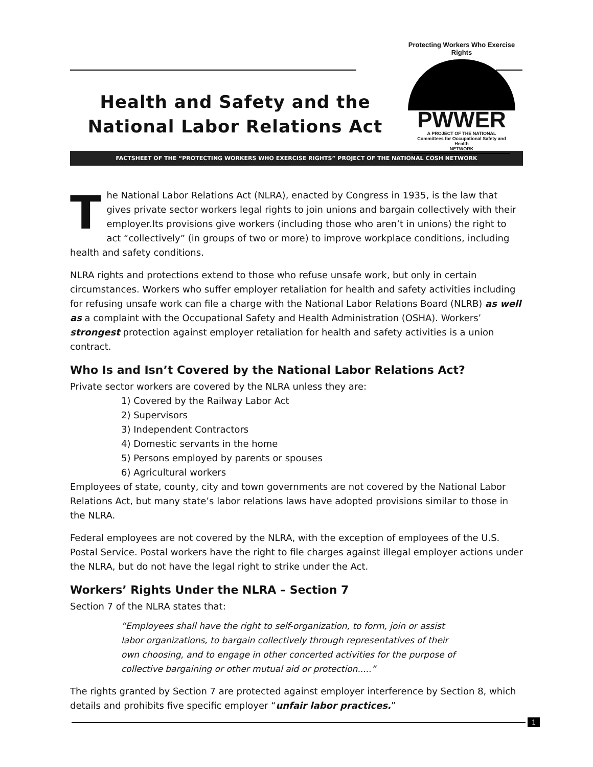Health and Safety and the
National Labor Relations Act
Protecting Workers Who Exercise Rights
PWWER
A PROJECT OF THE NATIONAL
Committees for Occupational Safety and Health
NETWORK
FACTSHEET OF THE “PROTECTING WORKERS WHO EXERCISE RIGHTS” PROJECT OF THE NATIONAL COSH NETWORK
The National Labor Relations Act (NLRA), enacted by Congress in 1935, is the law that gives private sector workers legal rights to join unions and bargain collectively with their employer.Its provisions give workers (including those who aren’t in unions) the right to act “collectively” (in groups of two or more) to improve workplace conditions, including health and safety conditions.
NLRA rights and protections extend to those who refuse unsafe work, but only in certain circumstances. Workers who suffer employer retaliation for health and safety activities including for refusing unsafe work can file a charge with the National Labor Relations Board (NLRB) as well as a complaint with the Occupational Safety and Health Administration (OSHA). Workers’ strongest protection against employer retaliation for health and safety activities is a union contract.
Who Is and Isn’t Covered by the National Labor Relations Act?
Private sector workers are covered by the NLRA unless they are:
1) Covered by the Railway Labor Act
2) Supervisors
3) Independent Contractors
4) Domestic servants in the home
5) Persons employed by parents or spouses
6) Agricultural workers
Employees of state, county, city and town governments are not covered by the National Labor Relations Act, but many state’s labor relations laws have adopted provisions similar to those in the NLRA.
Federal employees are not covered by the NLRA, with the exception of employees of the U.S. Postal Service. Postal workers have the right to file charges against illegal employer actions under the NLRA, but do not have the legal right to strike under the Act.
Workers’ Rights Under the NLRA – Section 7
Section 7 of the NLRA states that:
“Employees shall have the right to self-organization, to form, join or assist labor organizations, to bargain collectively through representatives of their own choosing, and to engage in other concerted activities for the purpose of collective bargaining or other mutual aid or protection.....”
The rights granted by Section 7 are protected against employer interference by Section 8, which details and prohibits five specific employer “unfair labor practices.”
1